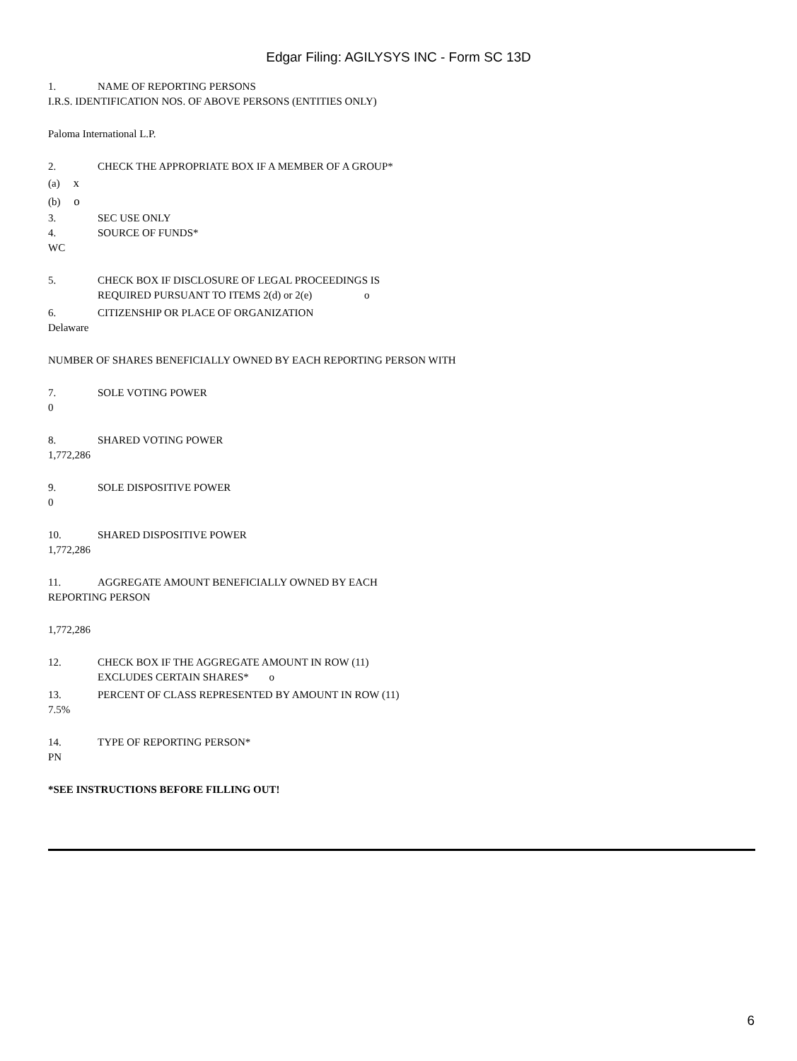Edgar Filing: AGILYSYS INC - Form SC 13D
1. NAME OF REPORTING PERSONS
I.R.S. IDENTIFICATION NOS. OF ABOVE PERSONS (ENTITIES ONLY)
Paloma International L.P.
2. CHECK THE APPROPRIATE BOX IF A MEMBER OF A GROUP*
(a) x
(b) o
3. SEC USE ONLY
4. SOURCE OF FUNDS*
WC
5. CHECK BOX IF DISCLOSURE OF LEGAL PROCEEDINGS IS
REQUIRED PURSUANT TO ITEMS 2(d) or 2(e) o
6. CITIZENSHIP OR PLACE OF ORGANIZATION
Delaware
NUMBER OF SHARES BENEFICIALLY OWNED BY EACH REPORTING PERSON WITH
7. SOLE VOTING POWER
0
8. SHARED VOTING POWER
1,772,286
9. SOLE DISPOSITIVE POWER
0
10. SHARED DISPOSITIVE POWER
1,772,286
11. AGGREGATE AMOUNT BENEFICIALLY OWNED BY EACH
REPORTING PERSON
1,772,286
12. CHECK BOX IF THE AGGREGATE AMOUNT IN ROW (11)
EXCLUDES CERTAIN SHARES* o
13. PERCENT OF CLASS REPRESENTED BY AMOUNT IN ROW (11)
7.5%
14. TYPE OF REPORTING PERSON*
PN
*SEE INSTRUCTIONS BEFORE FILLING OUT!
6